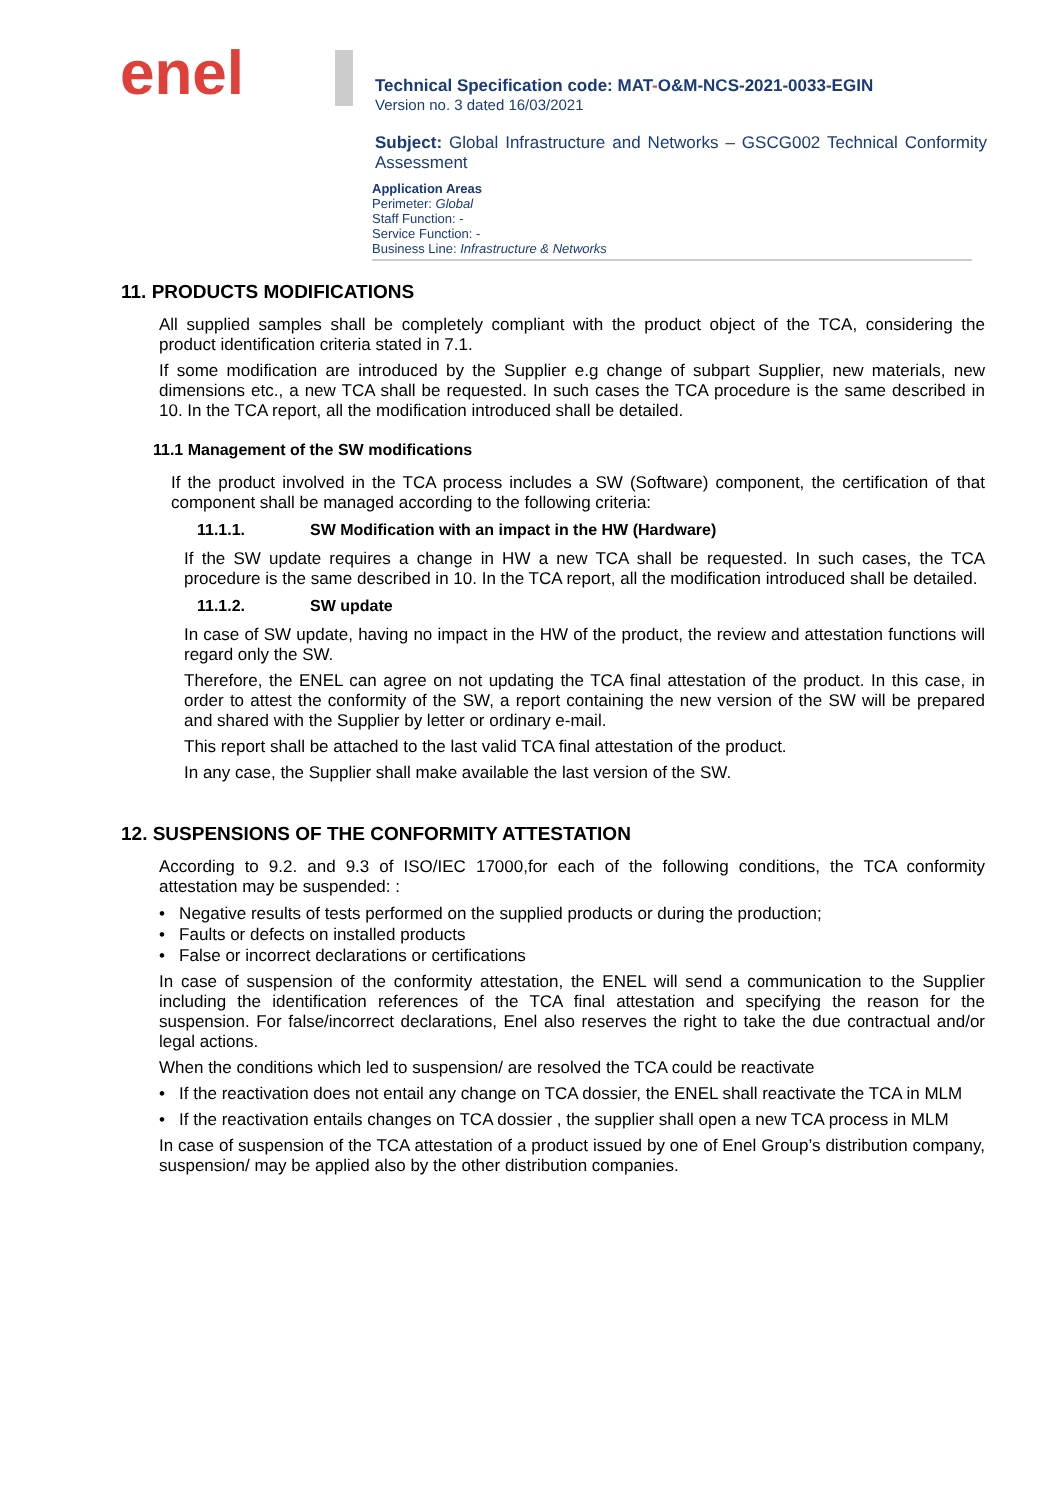enel
Technical Specification code: MAT-O&M-NCS-2021-0033-EGIN
Version no. 3 dated 16/03/2021
Subject: Global Infrastructure and Networks – GSCG002 Technical Conformity Assessment
Application Areas
Perimeter: Global
Staff Function: -
Service Function: -
Business Line: Infrastructure & Networks
11. PRODUCTS MODIFICATIONS
All supplied samples shall be completely compliant with the product object of the TCA, considering the product identification criteria stated in 7.1.
If some modification are introduced by the Supplier e.g change of subpart Supplier, new materials, new dimensions etc., a new TCA shall be requested. In such cases the TCA procedure is the same described in 10. In the TCA report, all the modification introduced shall be detailed.
11.1 Management of the SW modifications
If the product involved in the TCA process includes a SW (Software) component, the certification of that component shall be managed according to the following criteria:
11.1.1. SW Modification with an impact in the HW (Hardware)
If the SW update requires a change in HW a new TCA shall be requested. In such cases, the TCA procedure is the same described in 10. In the TCA report, all the modification introduced shall be detailed.
11.1.2. SW update
In case of SW update, having no impact in the HW of the product, the review and attestation functions will regard only the SW.
Therefore, the ENEL can agree on not updating the TCA final attestation of the product. In this case, in order to attest the conformity of the SW, a report containing the new version of the SW will be prepared and shared with the Supplier by letter or ordinary e-mail.
This report shall be attached to the last valid TCA final attestation of the product.
In any case, the Supplier shall make available the last version of the SW.
12. SUSPENSIONS OF THE CONFORMITY ATTESTATION
According to 9.2. and 9.3 of ISO/IEC 17000,for each of the following conditions, the TCA conformity attestation may be suspended: :
• Negative results of tests performed on the supplied products or during the production;
• Faults or defects on installed products
• False or incorrect declarations or certifications
In case of suspension of the conformity attestation, the ENEL will send a communication to the Supplier including the identification references of the TCA final attestation and specifying the reason for the suspension. For false/incorrect declarations, Enel also reserves the right to take the due contractual and/or legal actions.
When the conditions which led to suspension/ are resolved the TCA could be reactivate
• If the reactivation does not entail any change on TCA dossier, the ENEL shall reactivate the TCA in MLM
• If the reactivation entails changes on TCA dossier , the supplier shall open a new TCA process in MLM
In case of suspension of the TCA attestation of a product issued by one of Enel Group’s distribution company, suspension/ may be applied also by the other distribution companies.